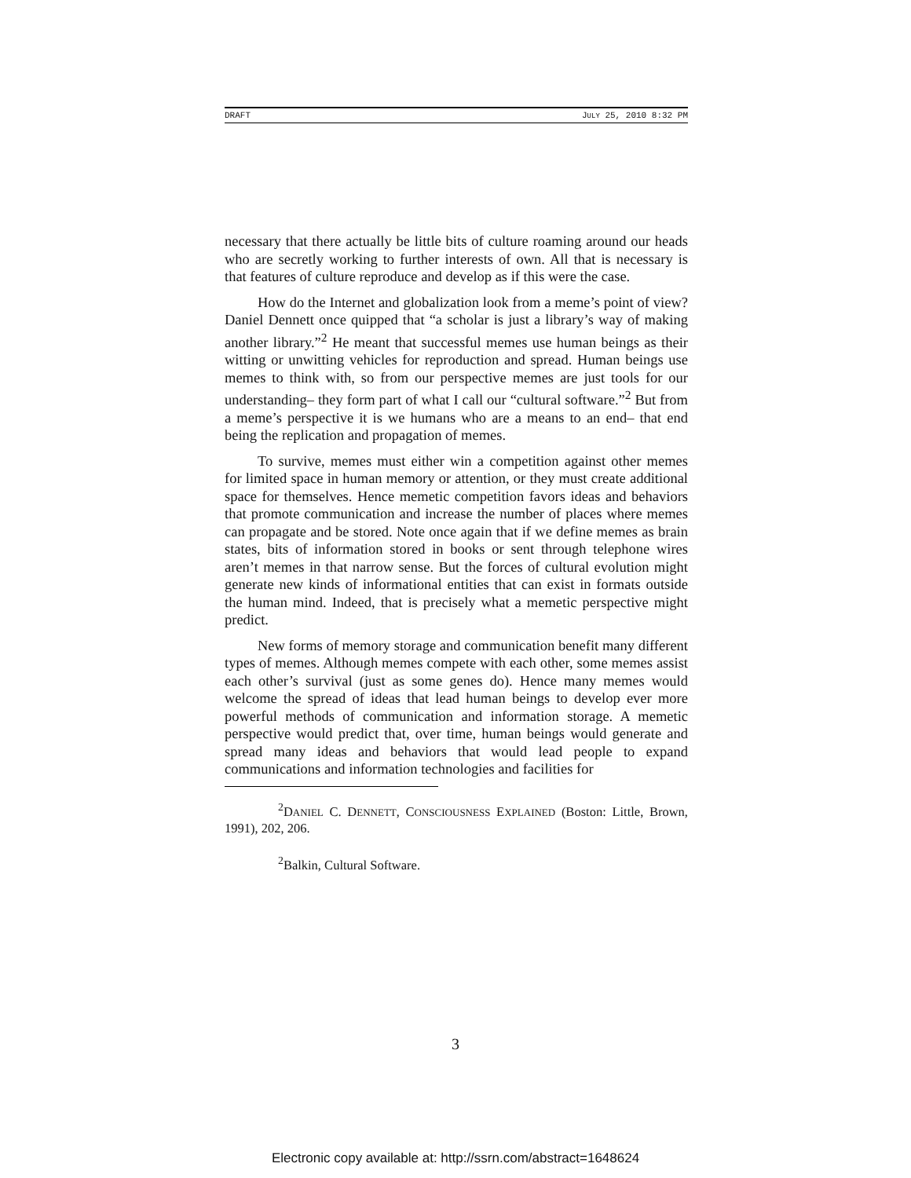DRAFT JULY 25, 2010 8:32 PM
necessary that there actually be little bits of culture roaming around our heads who are secretly working to further interests of own. All that is necessary is that features of culture reproduce and develop as if this were the case.
How do the Internet and globalization look from a meme’s point of view? Daniel Dennett once quipped that “a scholar is just a library’s way of making another library.”<sup>2</sup> He meant that successful memes use human beings as their witting or unwitting vehicles for reproduction and spread. Human beings use memes to think with, so from our perspective memes are just tools for our understanding– they form part of what I call our “cultural software.”<sup>2</sup> But from a meme’s perspective it is we humans who are a means to an end– that end being the replication and propagation of memes.
To survive, memes must either win a competition against other memes for limited space in human memory or attention, or they must create additional space for themselves. Hence memetic competition favors ideas and behaviors that promote communication and increase the number of places where memes can propagate and be stored. Note once again that if we define memes as brain states, bits of information stored in books or sent through telephone wires aren’t memes in that narrow sense. But the forces of cultural evolution might generate new kinds of informational entities that can exist in formats outside the human mind. Indeed, that is precisely what a memetic perspective might predict.
New forms of memory storage and communication benefit many different types of memes. Although memes compete with each other, some memes assist each other’s survival (just as some genes do). Hence many memes would welcome the spread of ideas that lead human beings to develop ever more powerful methods of communication and information storage. A memetic perspective would predict that, over time, human beings would generate and spread many ideas and behaviors that would lead people to expand communications and information technologies and facilities for
<sup>2</sup> DANIEL C. DENNETT, CONSCIOUSNESS EXPLAINED (Boston: Little, Brown, 1991), 202, 206.
<sup>2</sup> Balkin, Cultural Software.
3
Electronic copy available at: http://ssrn.com/abstract=1648624